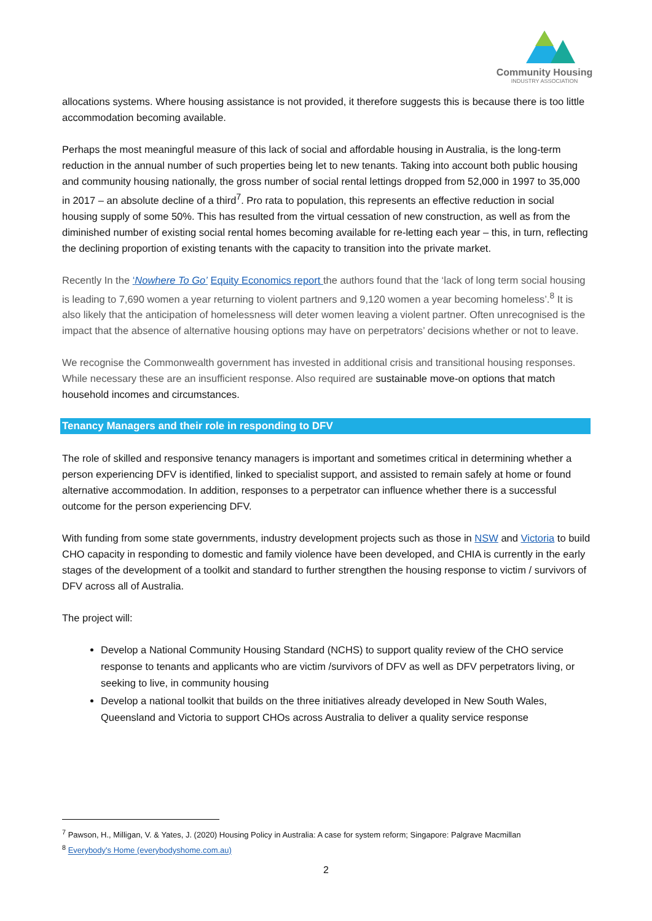Community Housing
INDUSTRY ASSOCIATION
allocations systems. Where housing assistance is not provided, it therefore suggests this is because there is too little accommodation becoming available.
Perhaps the most meaningful measure of this lack of social and affordable housing in Australia, is the long-term reduction in the annual number of such properties being let to new tenants. Taking into account both public housing and community housing nationally, the gross number of social rental lettings dropped from 52,000 in 1997 to 35,000 in 2017 – an absolute decline of a third<sup>7</sup>. Pro rata to population, this represents an effective reduction in social housing supply of some 50%. This has resulted from the virtual cessation of new construction, as well as from the diminished number of existing social rental homes becoming available for re-letting each year – this, in turn, reflecting the declining proportion of existing tenants with the capacity to transition into the private market.
Recently In the ‘Nowhere To Go’ Equity Economics report the authors found that the ‘lack of long term social housing is leading to 7,690 women a year returning to violent partners and 9,120 women a year becoming homeless’.<sup>8</sup> It is also likely that the anticipation of homelessness will deter women leaving a violent partner. Often unrecognised is the impact that the absence of alternative housing options may have on perpetrators’ decisions whether or not to leave.
We recognise the Commonwealth government has invested in additional crisis and transitional housing responses. While necessary these are an insufficient response. Also required are sustainable move-on options that match household incomes and circumstances.
Tenancy Managers and their role in responding to DFV
The role of skilled and responsive tenancy managers is important and sometimes critical in determining whether a person experiencing DFV is identified, linked to specialist support, and assisted to remain safely at home or found alternative accommodation. In addition, responses to a perpetrator can influence whether there is a successful outcome for the person experiencing DFV.
With funding from some state governments, industry development projects such as those in NSW and Victoria to build CHO capacity in responding to domestic and family violence have been developed, and CHIA is currently in the early stages of the development of a toolkit and standard to further strengthen the housing response to victim / survivors of DFV across all of Australia.
The project will:
Develop a National Community Housing Standard (NCHS) to support quality review of the CHO service response to tenants and applicants who are victim /survivors of DFV as well as DFV perpetrators living, or seeking to live, in community housing
Develop a national toolkit that builds on the three initiatives already developed in New South Wales, Queensland and Victoria to support CHOs across Australia to deliver a quality service response
<sup>7</sup> Pawson, H., Milligan, V. & Yates, J. (2020) Housing Policy in Australia: A case for system reform; Singapore: Palgrave Macmillan
<sup>8</sup> Everybody's Home (everybodyshome.com.au)
2